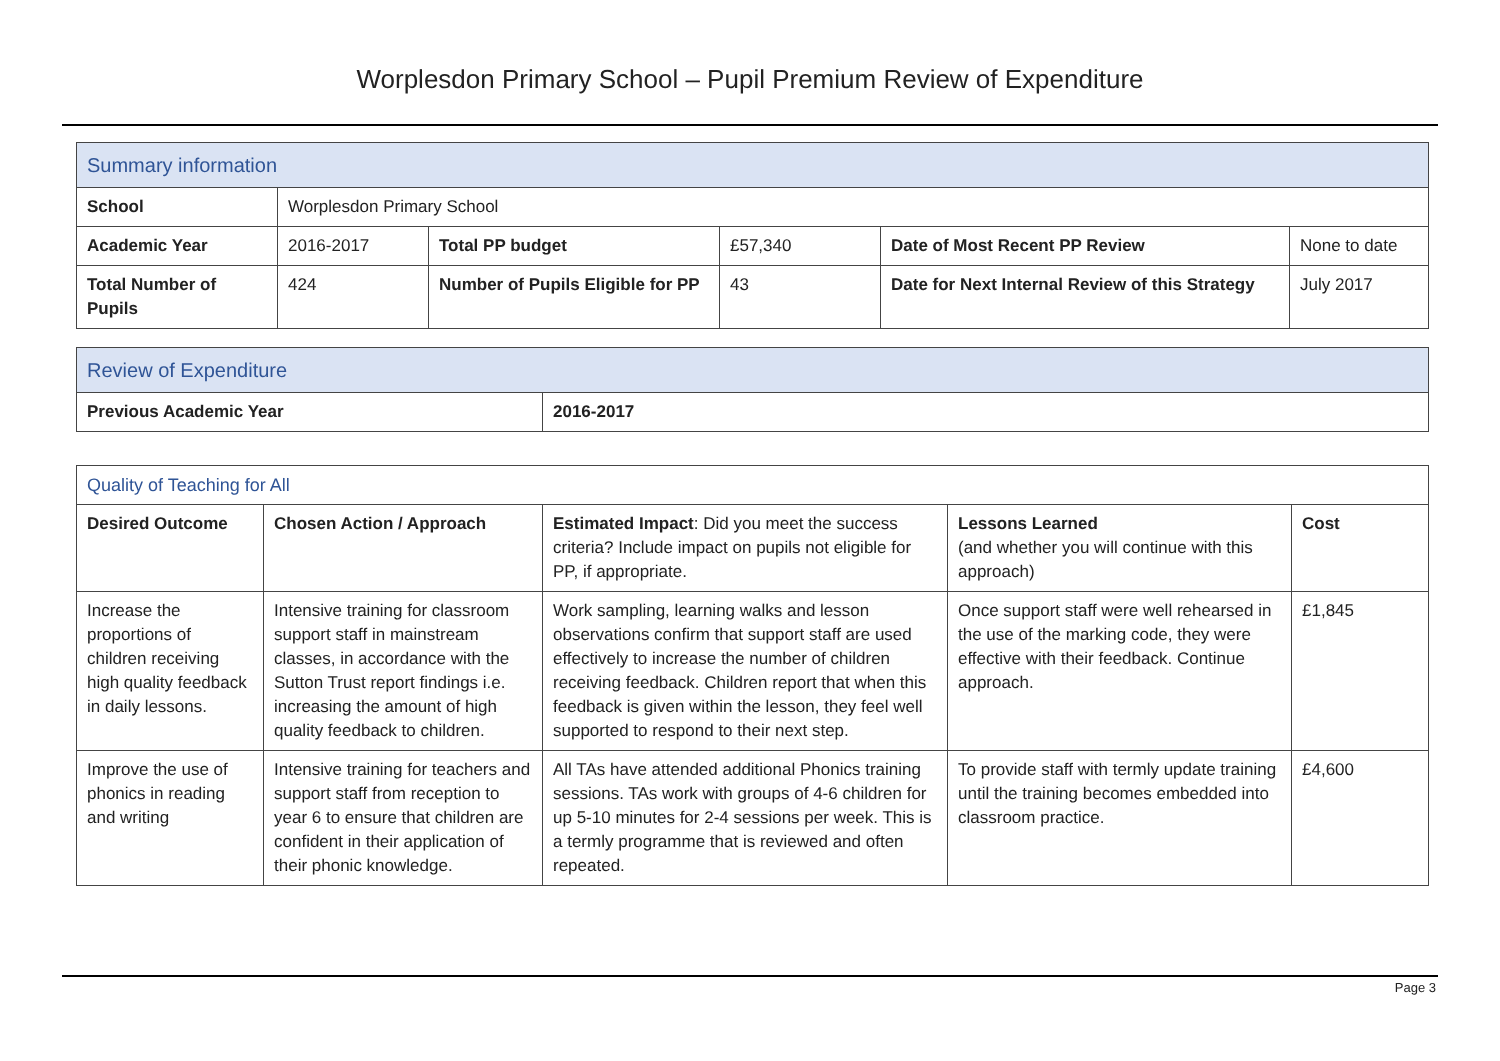Worplesdon Primary School – Pupil Premium Review of Expenditure
| Summary information | | | | | |
| School | Worplesdon Primary School | | | | |
| Academic Year | 2016-2017 | Total PP budget | £57,340 | Date of Most Recent PP Review | None to date |
| Total Number of Pupils | 424 | Number of Pupils Eligible for PP | 43 | Date for Next Internal Review of this Strategy | July 2017 |
| Review of Expenditure | |
| Previous Academic Year | 2016-2017 |
| Quality of Teaching for All | | | | |
| Desired Outcome | Chosen Action / Approach | Estimated Impact : Did you meet the success criteria? Include impact on pupils not eligible for PP, if appropriate. | Lessons Learned (and whether you will continue with this approach) | Cost |
| Increase the proportions of children receiving high quality feedback in daily lessons. | Intensive training for classroom support staff in mainstream classes, in accordance with the Sutton Trust report findings i.e. increasing the amount of high quality feedback to children. | Work sampling, learning walks and lesson observations confirm that support staff are used effectively to increase the number of children receiving feedback. Children report that when this feedback is given within the lesson, they feel well supported to respond to their next step. | Once support staff were well rehearsed in the use of the marking code, they were effective with their feedback. Continue approach. | £1,845 |
| Improve the use of phonics in reading and writing | Intensive training for teachers and support staff from reception to year 6 to ensure that children are confident in their application of their phonic knowledge. | All TAs have attended additional Phonics training sessions. TAs work with groups of 4-6 children for up 5-10 minutes for 2-4 sessions per week. This is a termly programme that is reviewed and often repeated. | To provide staff with termly update training until the training becomes embedded into classroom practice. | £4,600 |
Page 3